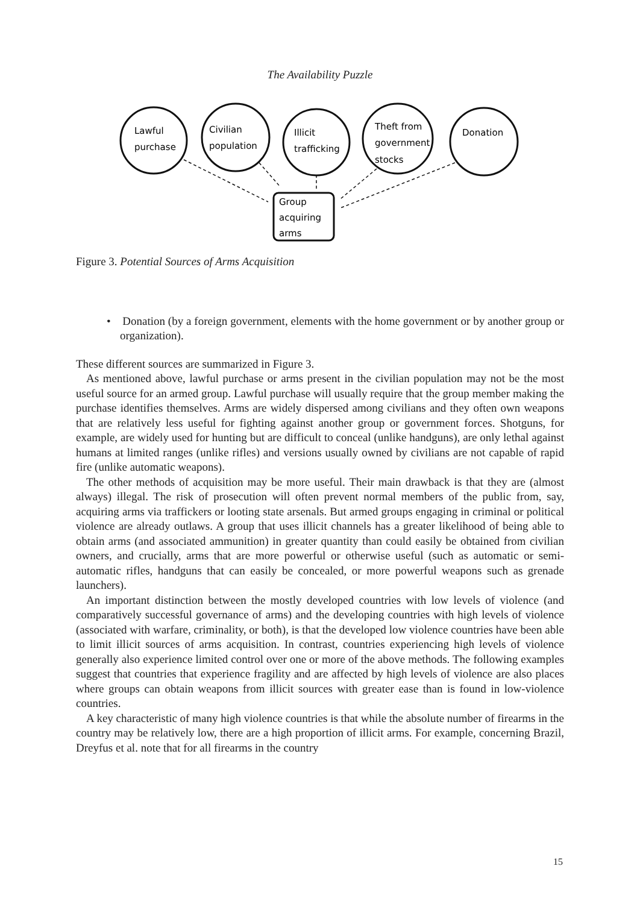The Availability Puzzle
Lawful
purchase
Civilian
population
Illicit
trafficking
Theft from
government
stocks
Donation
Group
acquiring
arms
Figure 3. Potential Sources of Arms Acquisition
• Donation (by a foreign government, elements with the home government or by another group or organization).
These different sources are summarized in Figure 3.
As mentioned above, lawful purchase or arms present in the civilian population may not be the most useful source for an armed group. Lawful purchase will usually require that the group member making the purchase identifies themselves. Arms are widely dispersed among civilians and they often own weapons that are relatively less useful for fighting against another group or government forces. Shotguns, for example, are widely used for hunting but are difficult to conceal (unlike handguns), are only lethal against humans at limited ranges (unlike rifles) and versions usually owned by civilians are not capable of rapid fire (unlike automatic weapons).
The other methods of acquisition may be more useful. Their main drawback is that they are (almost always) illegal. The risk of prosecution will often prevent normal members of the public from, say, acquiring arms via traffickers or looting state arsenals. But armed groups engaging in criminal or political violence are already outlaws. A group that uses illicit channels has a greater likelihood of being able to obtain arms (and associated ammunition) in greater quantity than could easily be obtained from civilian owners, and crucially, arms that are more powerful or otherwise useful (such as automatic or semi-automatic rifles, handguns that can easily be concealed, or more powerful weapons such as grenade launchers).
An important distinction between the mostly developed countries with low levels of violence (and comparatively successful governance of arms) and the developing countries with high levels of violence (associated with warfare, criminality, or both), is that the developed low violence countries have been able to limit illicit sources of arms acquisition. In contrast, countries experiencing high levels of violence generally also experience limited control over one or more of the above methods. The following examples suggest that countries that experience fragility and are affected by high levels of violence are also places where groups can obtain weapons from illicit sources with greater ease than is found in low-violence countries.
A key characteristic of many high violence countries is that while the absolute number of firearms in the country may be relatively low, there are a high proportion of illicit arms. For example, concerning Brazil, Dreyfus et al. note that for all firearms in the country
15